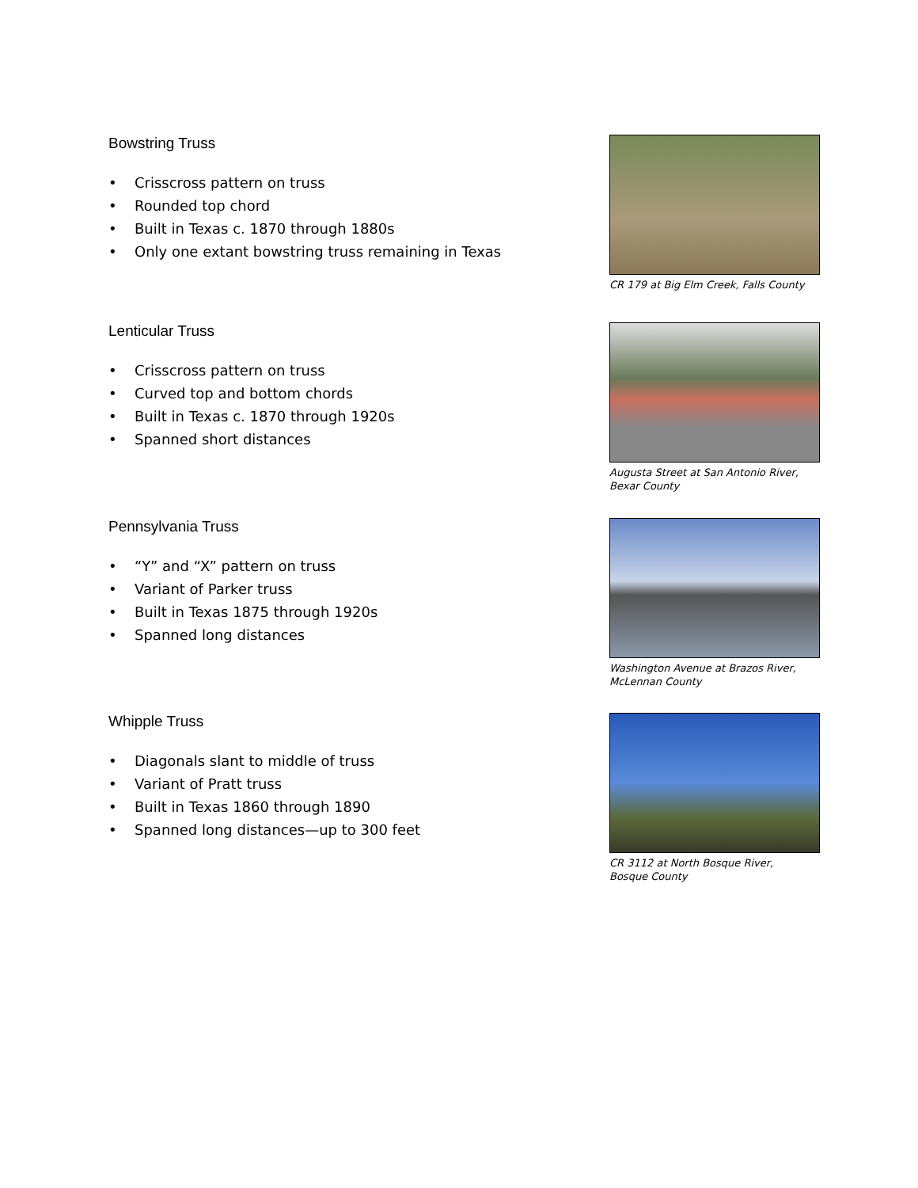Bowstring Truss
• Crisscross pattern on truss
• Rounded top chord
• Built in Texas c. 1870 through 1880s
• Only one extant bowstring truss remaining in Texas
CR 179 at Big Elm Creek, Falls County
Lenticular Truss
• Crisscross pattern on truss
• Curved top and bottom chords
• Built in Texas c. 1870 through 1920s
• Spanned short distances
Augusta Street at San Antonio River,
Bexar County
Pennsylvania Truss
• “Y” and “X” pattern on truss
• Variant of Parker truss
• Built in Texas 1875 through 1920s
• Spanned long distances
Washington Avenue at Brazos River,
McLennan County
Whipple Truss
• Diagonals slant to middle of truss
• Variant of Pratt truss
• Built in Texas 1860 through 1890
• Spanned long distances—up to 300 feet
CR 3112 at North Bosque River,
Bosque County